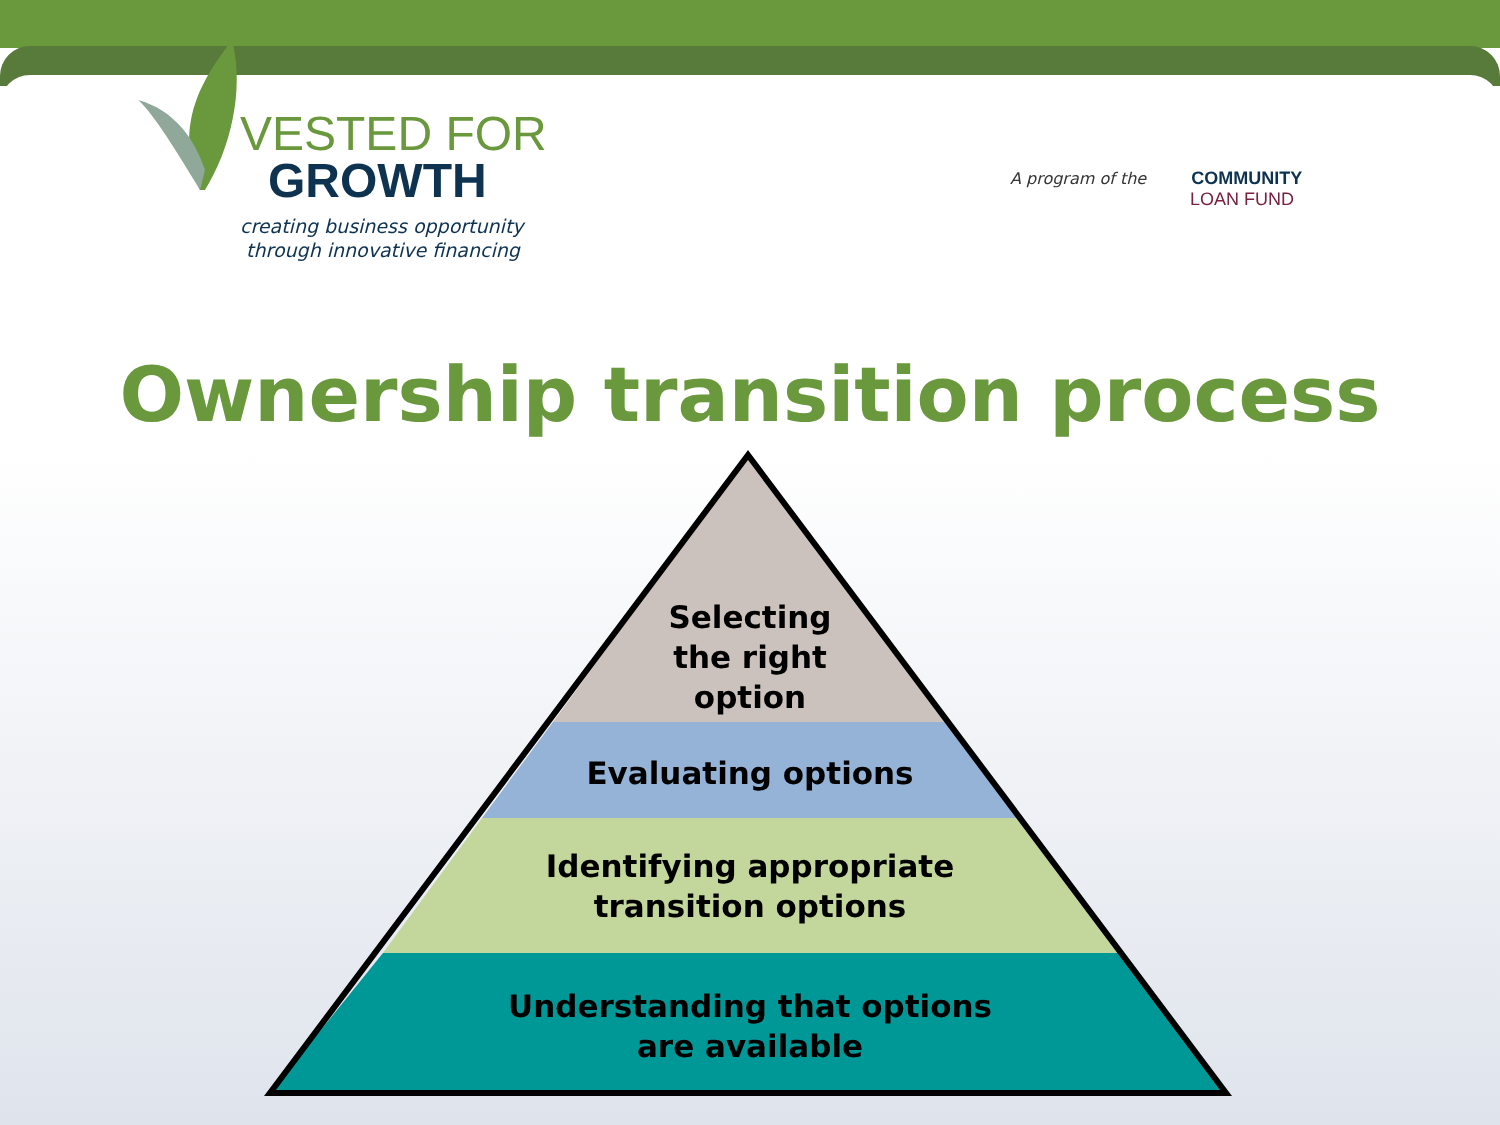VESTED FOR
GROWTH
creating business opportunity
through innovative financing
A program of the COMMUNITY
LOAN FUND
Ownership transition process
Selecting
the right
option
Evaluating options
Identifying appropriate
transition options
Understanding that options
are available